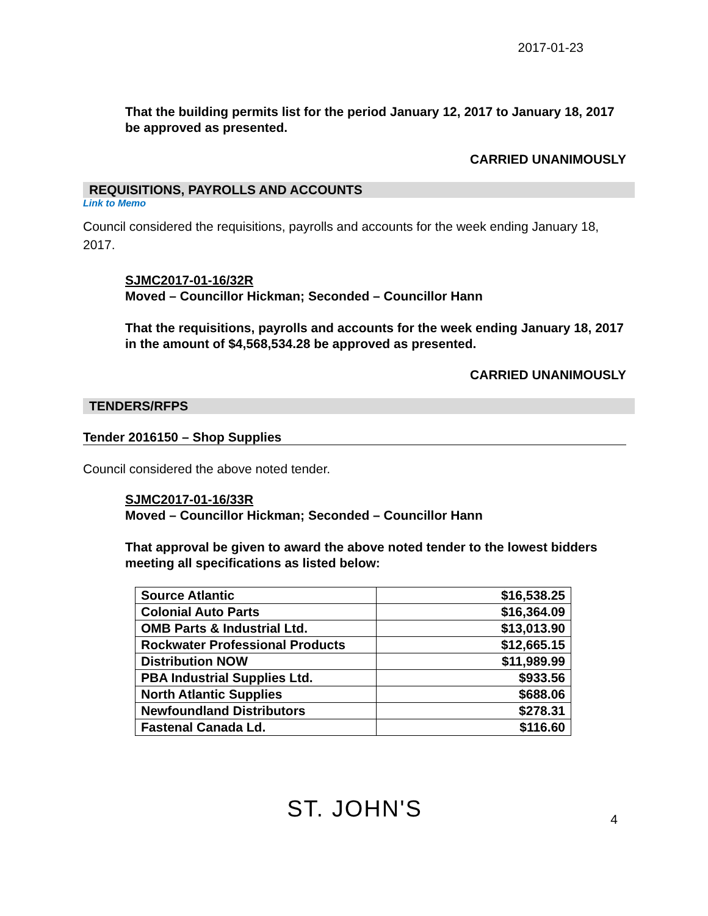2017-01-23
That the building permits list for the period January 12, 2017 to January 18, 2017 be approved as presented.
CARRIED UNANIMOUSLY
REQUISITIONS, PAYROLLS AND ACCOUNTS
Link to Memo
Council considered the requisitions, payrolls and accounts for the week ending January 18, 2017.
SJMC2017-01-16/32R
Moved – Councillor Hickman; Seconded – Councillor Hann
That the requisitions, payrolls and accounts for the week ending January 18, 2017 in the amount of $4,568,534.28 be approved as presented.
CARRIED UNANIMOUSLY
TENDERS/RFPS
Tender 2016150 – Shop Supplies
Council considered the above noted tender.
SJMC2017-01-16/33R
Moved – Councillor Hickman; Seconded – Councillor Hann
That approval be given to award the above noted tender to the lowest bidders meeting all specifications as listed below:
| Source Atlantic | $16,538.25 |
| Colonial Auto Parts | $16,364.09 |
| OMB Parts & Industrial Ltd. | $13,013.90 |
| Rockwater Professional Products | $12,665.15 |
| Distribution NOW | $11,989.99 |
| PBA Industrial Supplies Ltd. | $933.56 |
| North Atlantic Supplies | $688.06 |
| Newfoundland Distributors | $278.31 |
| Fastenal Canada Ld. | $116.60 |
ST. JOHN'S
4